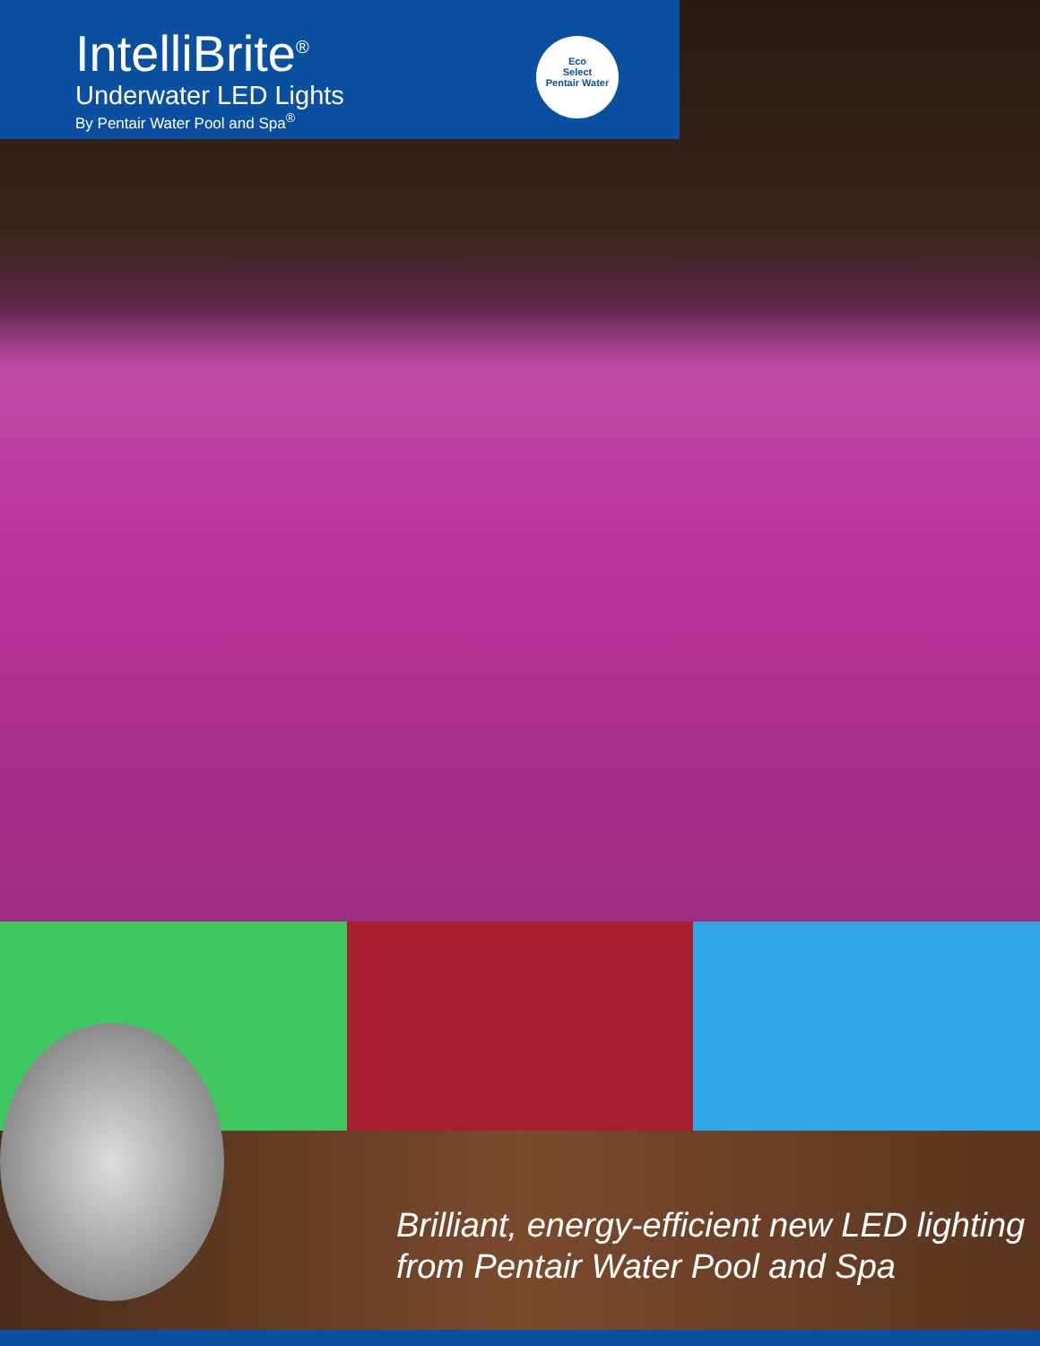IntelliBrite<sup>®</sup>
Underwater LED Lights
By Pentair Water Pool and Spa<sup>®</sup>
Eco
Select
Pentair Water
Brilliant, energy-efficient new LED lighting
from Pentair Water Pool and Spa